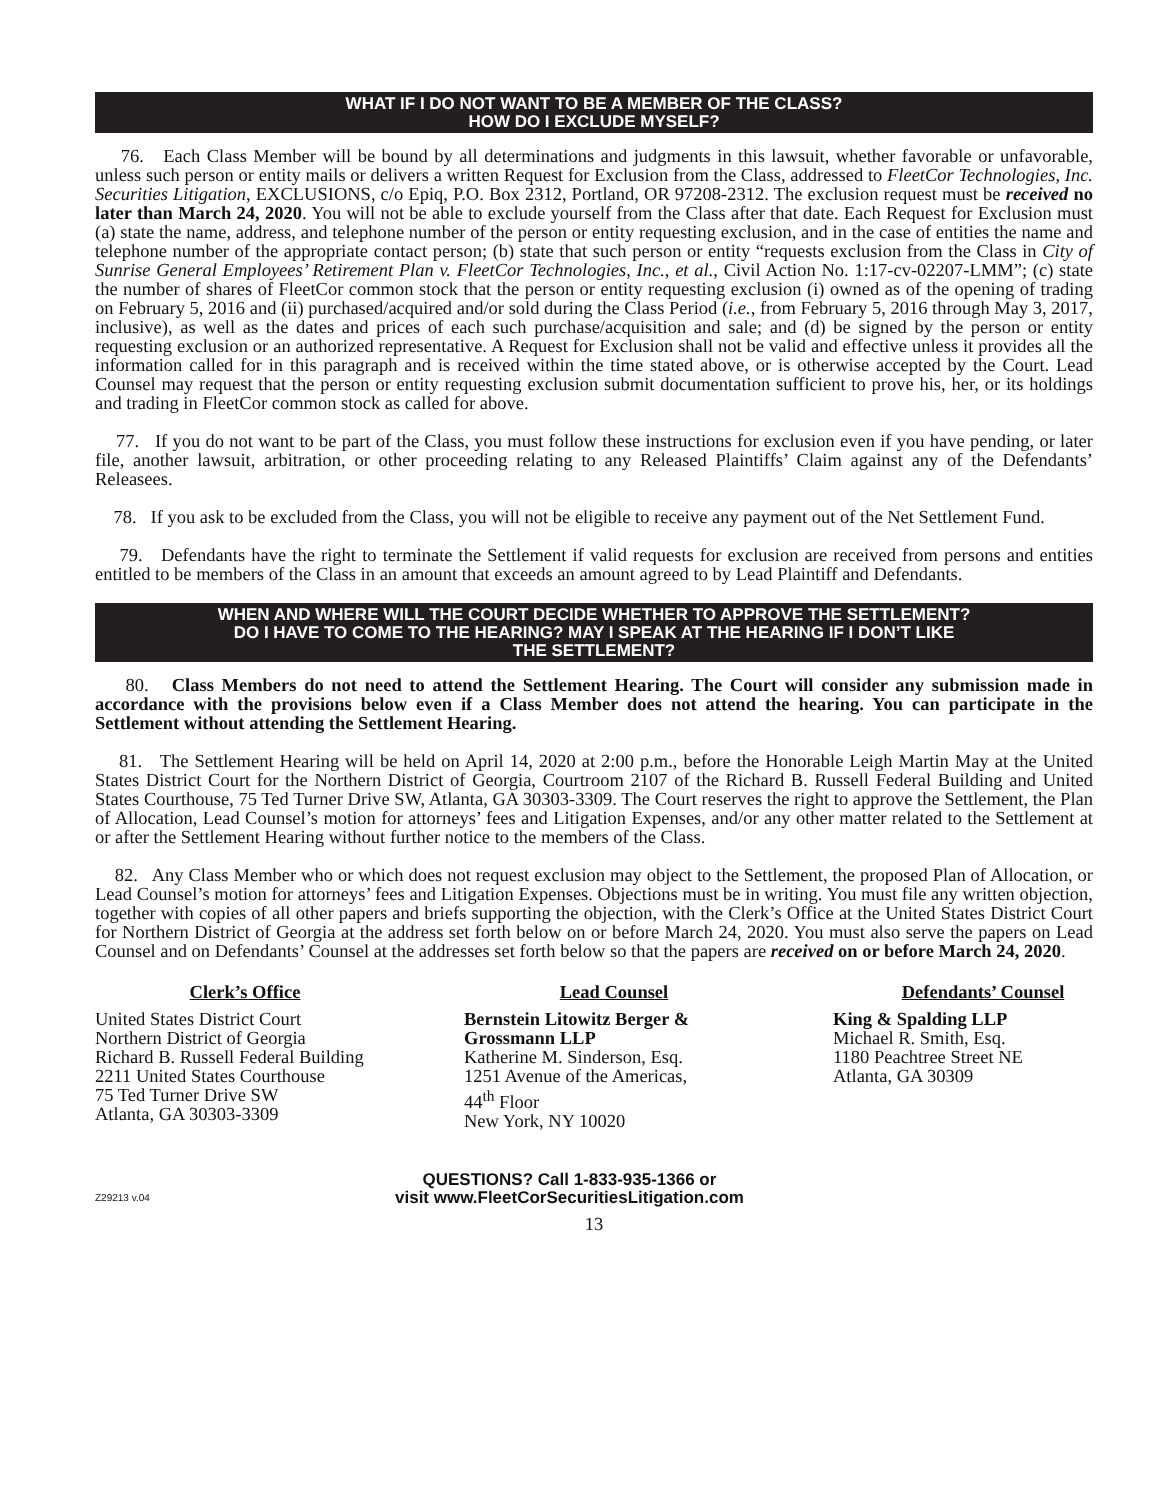WHAT IF I DO NOT WANT TO BE A MEMBER OF THE CLASS?
HOW DO I EXCLUDE MYSELF?
76. Each Class Member will be bound by all determinations and judgments in this lawsuit, whether favorable or unfavorable, unless such person or entity mails or delivers a written Request for Exclusion from the Class, addressed to FleetCor Technologies, Inc. Securities Litigation, EXCLUSIONS, c/o Epiq, P.O. Box 2312, Portland, OR 97208-2312. The exclusion request must be received no later than March 24, 2020. You will not be able to exclude yourself from the Class after that date. Each Request for Exclusion must (a) state the name, address, and telephone number of the person or entity requesting exclusion, and in the case of entities the name and telephone number of the appropriate contact person; (b) state that such person or entity “requests exclusion from the Class in City of Sunrise General Employees’ Retirement Plan v. FleetCor Technologies, Inc., et al., Civil Action No. 1:17-cv-02207-LMM”; (c) state the number of shares of FleetCor common stock that the person or entity requesting exclusion (i) owned as of the opening of trading on February 5, 2016 and (ii) purchased/acquired and/or sold during the Class Period (i.e., from February 5, 2016 through May 3, 2017, inclusive), as well as the dates and prices of each such purchase/acquisition and sale; and (d) be signed by the person or entity requesting exclusion or an authorized representative. A Request for Exclusion shall not be valid and effective unless it provides all the information called for in this paragraph and is received within the time stated above, or is otherwise accepted by the Court. Lead Counsel may request that the person or entity requesting exclusion submit documentation sufficient to prove his, her, or its holdings and trading in FleetCor common stock as called for above.
77. If you do not want to be part of the Class, you must follow these instructions for exclusion even if you have pending, or later file, another lawsuit, arbitration, or other proceeding relating to any Released Plaintiffs’ Claim against any of the Defendants’ Releasees.
78. If you ask to be excluded from the Class, you will not be eligible to receive any payment out of the Net Settlement Fund.
79. Defendants have the right to terminate the Settlement if valid requests for exclusion are received from persons and entities entitled to be members of the Class in an amount that exceeds an amount agreed to by Lead Plaintiff and Defendants.
WHEN AND WHERE WILL THE COURT DECIDE WHETHER TO APPROVE THE SETTLEMENT?
DO I HAVE TO COME TO THE HEARING? MAY I SPEAK AT THE HEARING IF I DON’T LIKE
THE SETTLEMENT?
80. Class Members do not need to attend the Settlement Hearing. The Court will consider any submission made in accordance with the provisions below even if a Class Member does not attend the hearing. You can participate in the Settlement without attending the Settlement Hearing.
81. The Settlement Hearing will be held on April 14, 2020 at 2:00 p.m., before the Honorable Leigh Martin May at the United States District Court for the Northern District of Georgia, Courtroom 2107 of the Richard B. Russell Federal Building and United States Courthouse, 75 Ted Turner Drive SW, Atlanta, GA 30303-3309. The Court reserves the right to approve the Settlement, the Plan of Allocation, Lead Counsel’s motion for attorneys’ fees and Litigation Expenses, and/or any other matter related to the Settlement at or after the Settlement Hearing without further notice to the members of the Class.
82. Any Class Member who or which does not request exclusion may object to the Settlement, the proposed Plan of Allocation, or Lead Counsel’s motion for attorneys’ fees and Litigation Expenses. Objections must be in writing. You must file any written objection, together with copies of all other papers and briefs supporting the objection, with the Clerk’s Office at the United States District Court for Northern District of Georgia at the address set forth below on or before March 24, 2020. You must also serve the papers on Lead Counsel and on Defendants’ Counsel at the addresses set forth below so that the papers are received on or before March 24, 2020.
Clerk’s Office
United States District Court
Northern District of Georgia
Richard B. Russell Federal Building
2211 United States Courthouse
75 Ted Turner Drive SW
Atlanta, GA 30303-3309
Lead Counsel
Bernstein Litowitz Berger &
Grossmann LLP
Katherine M. Sinderson, Esq.
1251 Avenue of the Americas,
44<sup>th</sup> Floor
New York, NY 10020
Defendants’ Counsel
King & Spalding LLP
Michael R. Smith, Esq.
1180 Peachtree Street NE
Atlanta, GA 30309
Z29213 v.04
QUESTIONS? Call 1-833-935-1366 or
visit www.FleetCorSecuritiesLitigation.com
13